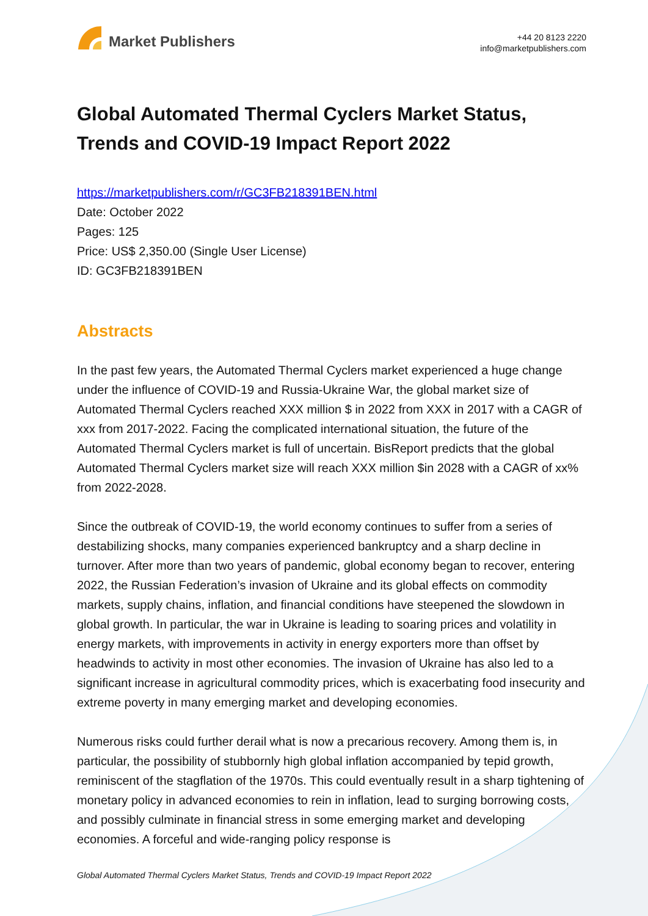Market Publishers
+44 20 8123 2220
info@marketpublishers.com
Global Automated Thermal Cyclers Market Status, Trends and COVID-19 Impact Report 2022
https://marketpublishers.com/r/GC3FB218391BEN.html
Date: October 2022
Pages: 125
Price: US$ 2,350.00 (Single User License)
ID: GC3FB218391BEN
Abstracts
In the past few years, the Automated Thermal Cyclers market experienced a huge change under the influence of COVID-19 and Russia-Ukraine War, the global market size of Automated Thermal Cyclers reached XXX million $ in 2022 from XXX in 2017 with a CAGR of xxx from 2017-2022. Facing the complicated international situation, the future of the Automated Thermal Cyclers market is full of uncertain. BisReport predicts that the global Automated Thermal Cyclers market size will reach XXX million $in 2028 with a CAGR of xx% from 2022-2028.
Since the outbreak of COVID-19, the world economy continues to suffer from a series of destabilizing shocks, many companies experienced bankruptcy and a sharp decline in turnover. After more than two years of pandemic, global economy began to recover, entering 2022, the Russian Federation’s invasion of Ukraine and its global effects on commodity markets, supply chains, inflation, and financial conditions have steepened the slowdown in global growth. In particular, the war in Ukraine is leading to soaring prices and volatility in energy markets, with improvements in activity in energy exporters more than offset by headwinds to activity in most other economies. The invasion of Ukraine has also led to a significant increase in agricultural commodity prices, which is exacerbating food insecurity and extreme poverty in many emerging market and developing economies.
Numerous risks could further derail what is now a precarious recovery. Among them is, in particular, the possibility of stubbornly high global inflation accompanied by tepid growth, reminiscent of the stagflation of the 1970s. This could eventually result in a sharp tightening of monetary policy in advanced economies to rein in inflation, lead to surging borrowing costs, and possibly culminate in financial stress in some emerging market and developing economies. A forceful and wide-ranging policy response is
Global Automated Thermal Cyclers Market Status, Trends and COVID-19 Impact Report 2022